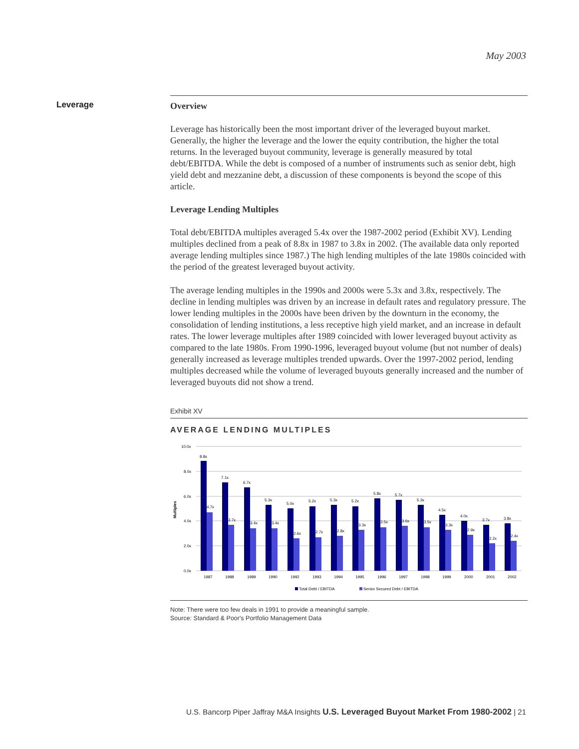May 2003
Leverage
Overview
Leverage has historically been the most important driver of the leveraged buyout market. Generally, the higher the leverage and the lower the equity contribution, the higher the total returns. In the leveraged buyout community, leverage is generally measured by total debt/EBITDA. While the debt is composed of a number of instruments such as senior debt, high yield debt and mezzanine debt, a discussion of these components is beyond the scope of this article.
Leverage Lending Multiples
Total debt/EBITDA multiples averaged 5.4x over the 1987-2002 period (Exhibit XV). Lending multiples declined from a peak of 8.8x in 1987 to 3.8x in 2002. (The available data only reported average lending multiples since 1987.) The high lending multiples of the late 1980s coincided with the period of the greatest leveraged buyout activity.
The average lending multiples in the 1990s and 2000s were 5.3x and 3.8x, respectively. The decline in lending multiples was driven by an increase in default rates and regulatory pressure. The lower lending multiples in the 2000s have been driven by the downturn in the economy, the consolidation of lending institutions, a less receptive high yield market, and an increase in default rates. The lower leverage multiples after 1989 coincided with lower leveraged buyout activity as compared to the late 1980s. From 1990-1996, leveraged buyout volume (but not number of deals) generally increased as leverage multiples trended upwards. Over the 1997-2002 period, lending multiples decreased while the volume of leveraged buyouts generally increased and the number of leveraged buyouts did not show a trend.
Exhibit XV
AVERAGE LENDING MULTIPLES
10.0x
8.0x
6.0x
4.0x
2.0x
0.0x
Multiples
8.8x
4.7x
1987
7.1x
3.7x
1988
6.7x
3.4x
1989
5.3x
3.4x
1990
5.0x
2.6x
1992
5.2x
2.7x
1993
5.3x
2.8x
1994
5.2x
3.3x
1995
5.8x
3.5x
1996
5.7x
3.6x
1997
5.3x
3.5x
1998
4.5x
3.3x
1999
4.0x
2.9x
2000
3.7x
2.2x
2001
3.8x
2.4x
2002
Total Debt / EBITDA
Senior Secured Debt / EBITDA
Note: There were too few deals in 1991 to provide a meaningful sample.
Source: Standard & Poor's Portfolio Management Data
U.S. Bancorp Piper Jaffray M&A Insights U.S. Leveraged Buyout Market From 1980-2002 | 21